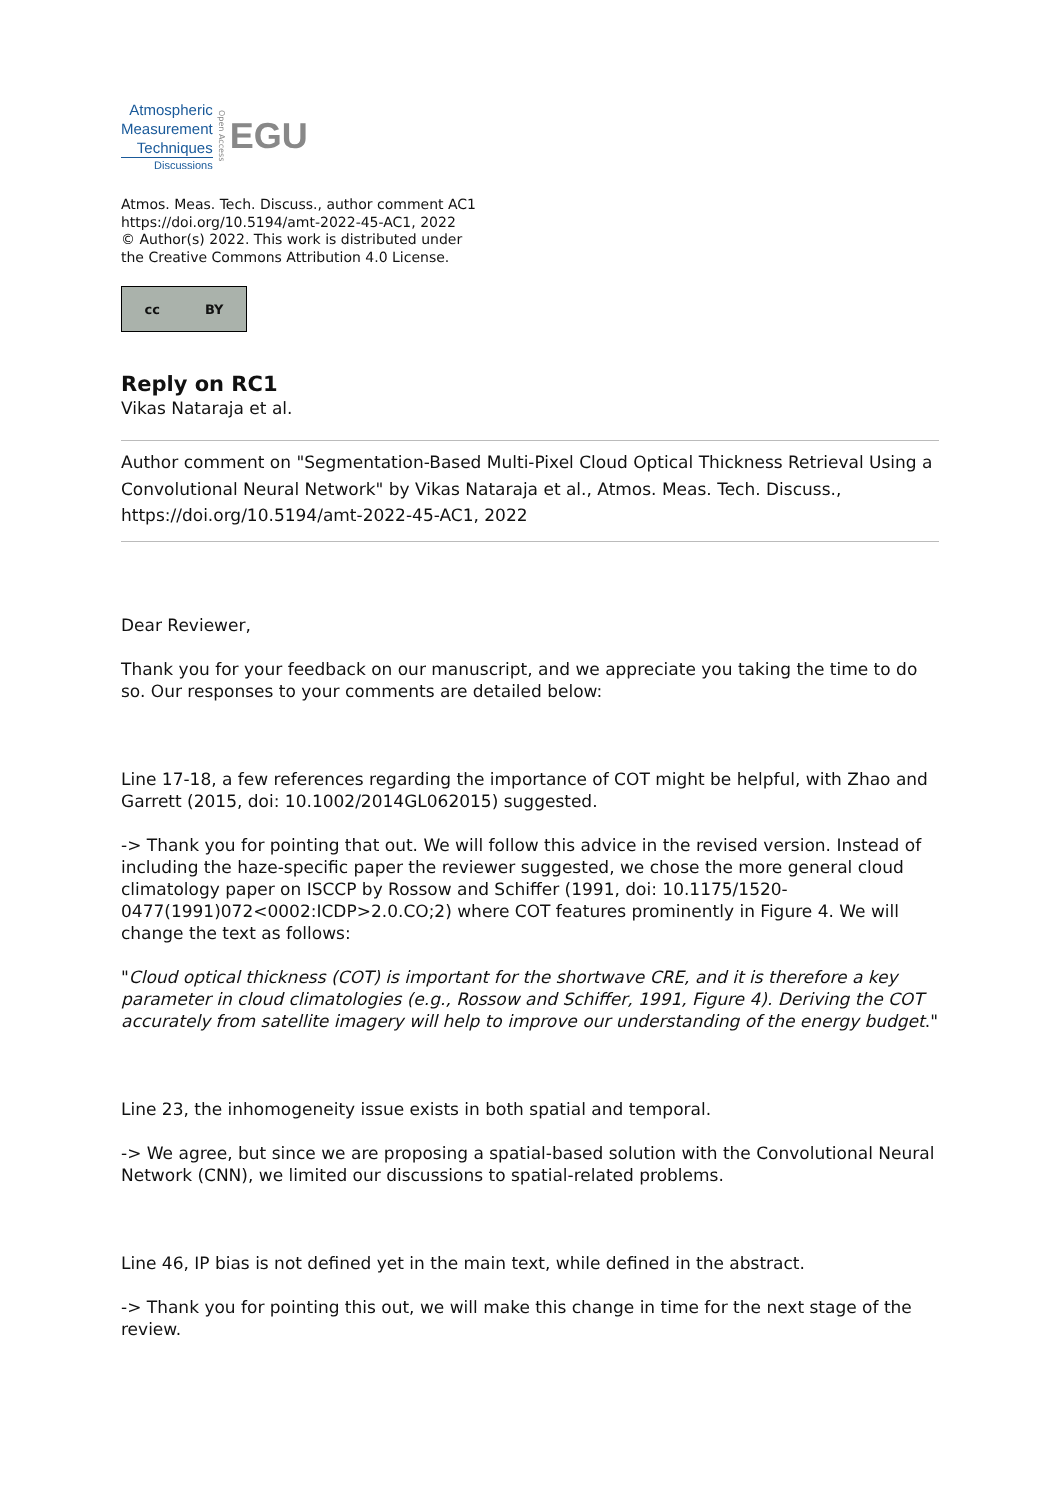Atmospheric
Measurement
Techniques
Discussions
Open Access
EGU
Atmos. Meas. Tech. Discuss., author comment AC1
https://doi.org/10.5194/amt-2022-45-AC1, 2022
© Author(s) 2022. This work is distributed under
the Creative Commons Attribution 4.0 License.
cc BY
Reply on RC1
Vikas Nataraja et al.
Author comment on "Segmentation-Based Multi-Pixel Cloud Optical Thickness Retrieval Using a Convolutional Neural Network" by Vikas Nataraja et al., Atmos. Meas. Tech. Discuss., https://doi.org/10.5194/amt-2022-45-AC1, 2022
Dear Reviewer,
Thank you for your feedback on our manuscript, and we appreciate you taking the time to do so. Our responses to your comments are detailed below:
Line 17-18, a few references regarding the importance of COT might be helpful, with Zhao and Garrett (2015, doi: 10.1002/2014GL062015) suggested.
-> Thank you for pointing that out. We will follow this advice in the revised version. Instead of including the haze-specific paper the reviewer suggested, we chose the more general cloud climatology paper on ISCCP by Rossow and Schiffer (1991, doi: 10.1175/1520-0477(1991)072<0002:ICDP>2.0.CO;2) where COT features prominently in Figure 4. We will change the text as follows:
"Cloud optical thickness (COT) is important for the shortwave CRE, and it is therefore a key parameter in cloud climatologies (e.g., Rossow and Schiffer, 1991, Figure 4). Deriving the COT accurately from satellite imagery will help to improve our understanding of the energy budget."
Line 23, the inhomogeneity issue exists in both spatial and temporal.
-> We agree, but since we are proposing a spatial-based solution with the Convolutional Neural Network (CNN), we limited our discussions to spatial-related problems.
Line 46, IP bias is not defined yet in the main text, while defined in the abstract.
-> Thank you for pointing this out, we will make this change in time for the next stage of the review.